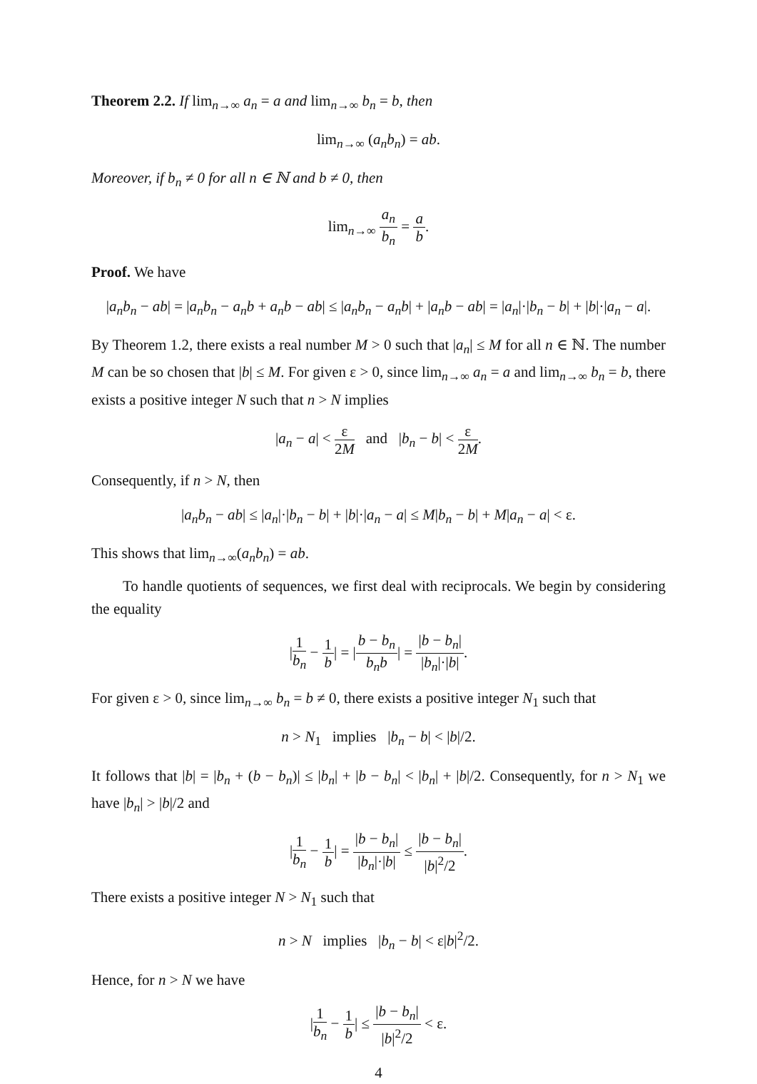Theorem 2.2. If lim<sub>n→∞</sub> a<sub>n</sub> = a and lim<sub>n→∞</sub> b<sub>n</sub> = b, then
lim<sub>n→∞</sub> (a<sub>n</sub>b<sub>n</sub>) = ab.
Moreover, if b<sub>n</sub> ≠ 0 for all n ∈ ℕ and b ≠ 0, then
lim<sub>n→∞</sub> a<sub>n</sub> b<sub>n</sub> = a b.
Proof. We have
|a<sub>n</sub>b<sub>n</sub> − ab| = |a<sub>n</sub>b<sub>n</sub> − a<sub>n</sub>b + a<sub>n</sub>b − ab| ≤ |a<sub>n</sub>b<sub>n</sub> − a<sub>n</sub>b| + |a<sub>n</sub>b − ab| = |a<sub>n</sub>|·|b<sub>n</sub> − b| + |b|·|a<sub>n</sub> − a|.
By Theorem 1.2, there exists a real number M > 0 such that |a<sub>n</sub>| ≤ M for all n ∈ ℕ. The number M can be so chosen that |b| ≤ M. For given ε > 0, since lim<sub>n→∞</sub> a<sub>n</sub> = a and lim<sub>n→∞</sub> b<sub>n</sub> = b, there exists a positive integer N such that n > N implies
|a<sub>n</sub> − a| < ε 2M and |b<sub>n</sub> − b| < ε 2M.
Consequently, if n > N, then
|a<sub>n</sub>b<sub>n</sub> − ab| ≤ |a<sub>n</sub>|·|b<sub>n</sub> − b| + |b|·|a<sub>n</sub> − a| ≤ M|b<sub>n</sub> − b| + M|a<sub>n</sub> − a| < ε.
This shows that lim<sub>n→∞</sub>(a<sub>n</sub>b<sub>n</sub>) = ab.
To handle quotients of sequences, we first deal with reciprocals. We begin by considering the equality
|1 b<sub>n</sub> − 1 b| = |b − b<sub>n</sub> b<sub>n</sub>b| = |b − b<sub>n</sub>| |b<sub>n</sub>|·|b|.
For given ε > 0, since lim<sub>n→∞</sub> b<sub>n</sub> = b ≠ 0, there exists a positive integer N<sub>1</sub> such that
n > N<sub>1</sub> implies |b<sub>n</sub> − b| < |b|/2.
It follows that |b| = |b<sub>n</sub> + (b − b<sub>n</sub>)| ≤ |b<sub>n</sub>| + |b − b<sub>n</sub>| < |b<sub>n</sub>| + |b|/2. Consequently, for n > N<sub>1</sub> we have |b<sub>n</sub>| > |b|/2 and
|1 b<sub>n</sub> − 1 b| = |b − b<sub>n</sub>| |b<sub>n</sub>|·|b| ≤ |b − b<sub>n</sub>| |b|<sup>2</sup>/2.
There exists a positive integer N > N<sub>1</sub> such that
n > N implies |b<sub>n</sub> − b| < ε|b|<sup>2</sup>/2.
Hence, for n > N we have
|1 b<sub>n</sub> − 1 b| ≤ |b − b<sub>n</sub>| |b|<sup>2</sup>/2 < ε.
4